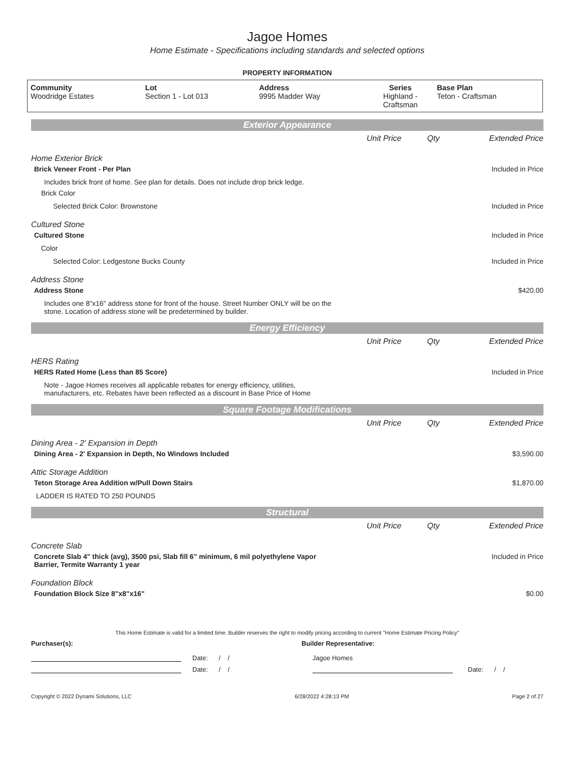Jagoe Homes
Home Estimate - Specifications including standards and selected options
PROPERTY INFORMATION
| Community Woodridge Estates | Lot Section 1 - Lot 013 | Address 9995 Madder Way | Series Highland - Craftsman | Base Plan Teton - Craftsman |
Exterior Appearance
| | Unit Price | Qty | Extended Price |
Home Exterior Brick
Brick Veneer Front - Per Plan Included in Price
Includes brick front of home. See plan for details. Does not include drop brick ledge.
Brick Color
Selected Brick Color: Brownstone Included in Price
Cultured Stone
Cultured Stone Included in Price
Color
Selected Color: Ledgestone Bucks County Included in Price
Address Stone
Address Stone $420.00
Includes one 8"x16" address stone for front of the house. Street Number ONLY will be on the
stone. Location of address stone will be predetermined by builder.
Energy Efficiency
| | Unit Price | Qty | Extended Price |
HERS Rating
HERS Rated Home (Less than 85 Score) Included in Price
Note - Jagoe Homes receives all applicable rebates for energy efficiency, utilities,
manufacturers, etc. Rebates have been reflected as a discount in Base Price of Home
Square Footage Modifications
| | Unit Price | Qty | Extended Price |
Dining Area - 2' Expansion in Depth
Dining Area - 2' Expansion in Depth, No Windows Included $3,590.00
Attic Storage Addition
Teton Storage Area Addition w/Pull Down Stairs $1,870.00
LADDER IS RATED TO 250 POUNDS
Structural
| | Unit Price | Qty | Extended Price |
Concrete Slab
Concrete Slab 4" thick (avg), 3500 psi, Slab fill 6" minimum, 6 mil polyethylene Vapor
Barrier, Termite Warranty 1 year Included in Price
Foundation Block
Foundation Block Size 8"x8"x16" $0.00
This Home Estimate is valid for a limited time. Builder reserves the right to modify pricing according to current "Home Estimate Pricing Policy"
Purchaser(s): Builder Representative:
Date: / / Jagoe Homes
Date: / / Date: / /
Copyright © 2022 Dynami Solutions, LLC 6/28/2022 4:28:13 PM Page 2 of 27